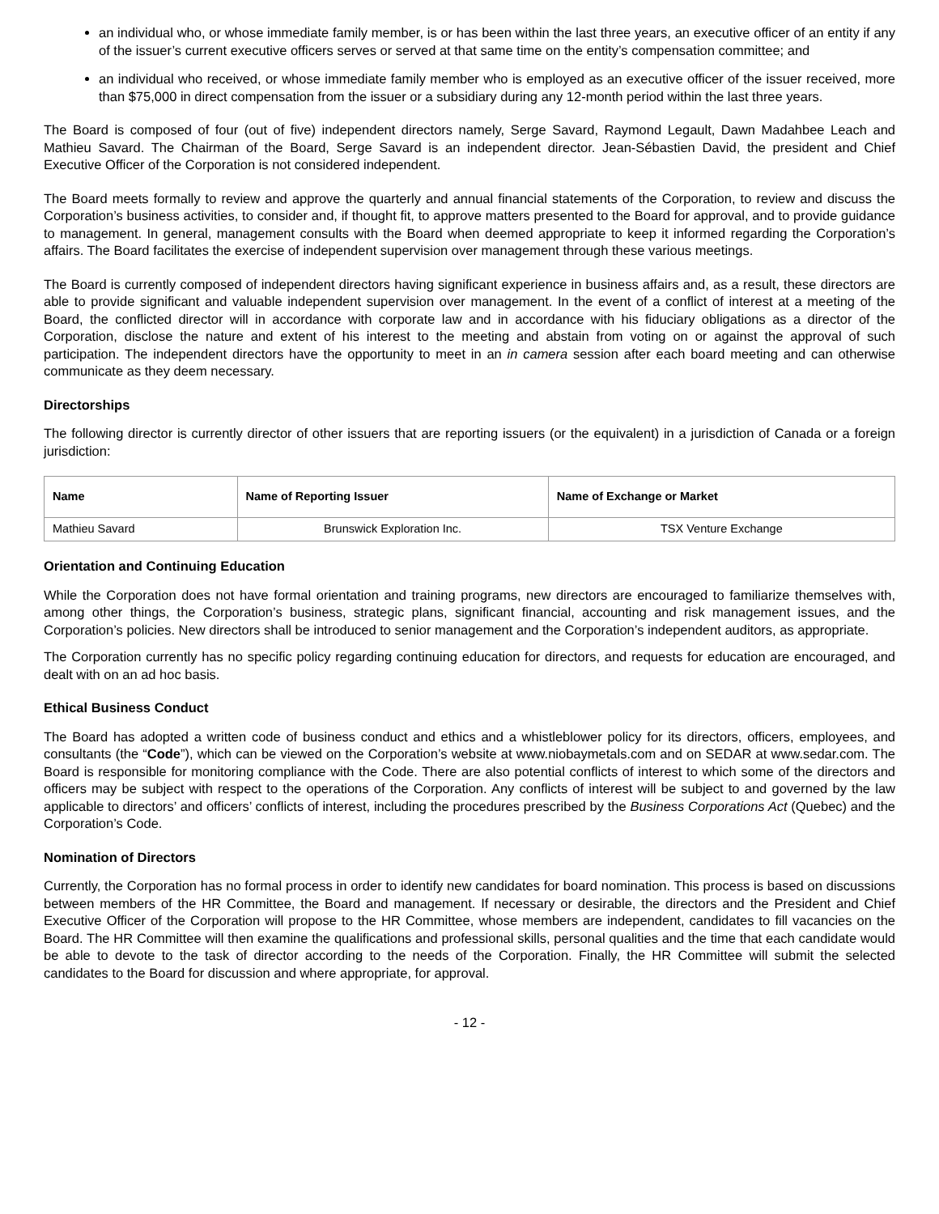an individual who, or whose immediate family member, is or has been within the last three years, an executive officer of an entity if any of the issuer’s current executive officers serves or served at that same time on the entity’s compensation committee; and
an individual who received, or whose immediate family member who is employed as an executive officer of the issuer received, more than $75,000 in direct compensation from the issuer or a subsidiary during any 12-month period within the last three years.
The Board is composed of four (out of five) independent directors namely, Serge Savard, Raymond Legault, Dawn Madahbee Leach and Mathieu Savard. The Chairman of the Board, Serge Savard is an independent director. Jean-Sébastien David, the president and Chief Executive Officer of the Corporation is not considered independent.
The Board meets formally to review and approve the quarterly and annual financial statements of the Corporation, to review and discuss the Corporation’s business activities, to consider and, if thought fit, to approve matters presented to the Board for approval, and to provide guidance to management. In general, management consults with the Board when deemed appropriate to keep it informed regarding the Corporation’s affairs. The Board facilitates the exercise of independent supervision over management through these various meetings.
The Board is currently composed of independent directors having significant experience in business affairs and, as a result, these directors are able to provide significant and valuable independent supervision over management. In the event of a conflict of interest at a meeting of the Board, the conflicted director will in accordance with corporate law and in accordance with his fiduciary obligations as a director of the Corporation, disclose the nature and extent of his interest to the meeting and abstain from voting on or against the approval of such participation. The independent directors have the opportunity to meet in an in camera session after each board meeting and can otherwise communicate as they deem necessary.
Directorships
The following director is currently director of other issuers that are reporting issuers (or the equivalent) in a jurisdiction of Canada or a foreign jurisdiction:
| Name | Name of Reporting Issuer | Name of Exchange or Market |
| --- | --- | --- |
| Mathieu Savard | Brunswick Exploration Inc. | TSX Venture Exchange |
Orientation and Continuing Education
While the Corporation does not have formal orientation and training programs, new directors are encouraged to familiarize themselves with, among other things, the Corporation’s business, strategic plans, significant financial, accounting and risk management issues, and the Corporation’s policies. New directors shall be introduced to senior management and the Corporation’s independent auditors, as appropriate.
The Corporation currently has no specific policy regarding continuing education for directors, and requests for education are encouraged, and dealt with on an ad hoc basis.
Ethical Business Conduct
The Board has adopted a written code of business conduct and ethics and a whistleblower policy for its directors, officers, employees, and consultants (the “Code”), which can be viewed on the Corporation’s website at www.niobaymetals.com and on SEDAR at www.sedar.com. The Board is responsible for monitoring compliance with the Code. There are also potential conflicts of interest to which some of the directors and officers may be subject with respect to the operations of the Corporation. Any conflicts of interest will be subject to and governed by the law applicable to directors’ and officers’ conflicts of interest, including the procedures prescribed by the Business Corporations Act (Quebec) and the Corporation’s Code.
Nomination of Directors
Currently, the Corporation has no formal process in order to identify new candidates for board nomination. This process is based on discussions between members of the HR Committee, the Board and management. If necessary or desirable, the directors and the President and Chief Executive Officer of the Corporation will propose to the HR Committee, whose members are independent, candidates to fill vacancies on the Board. The HR Committee will then examine the qualifications and professional skills, personal qualities and the time that each candidate would be able to devote to the task of director according to the needs of the Corporation. Finally, the HR Committee will submit the selected candidates to the Board for discussion and where appropriate, for approval.
- 12 -